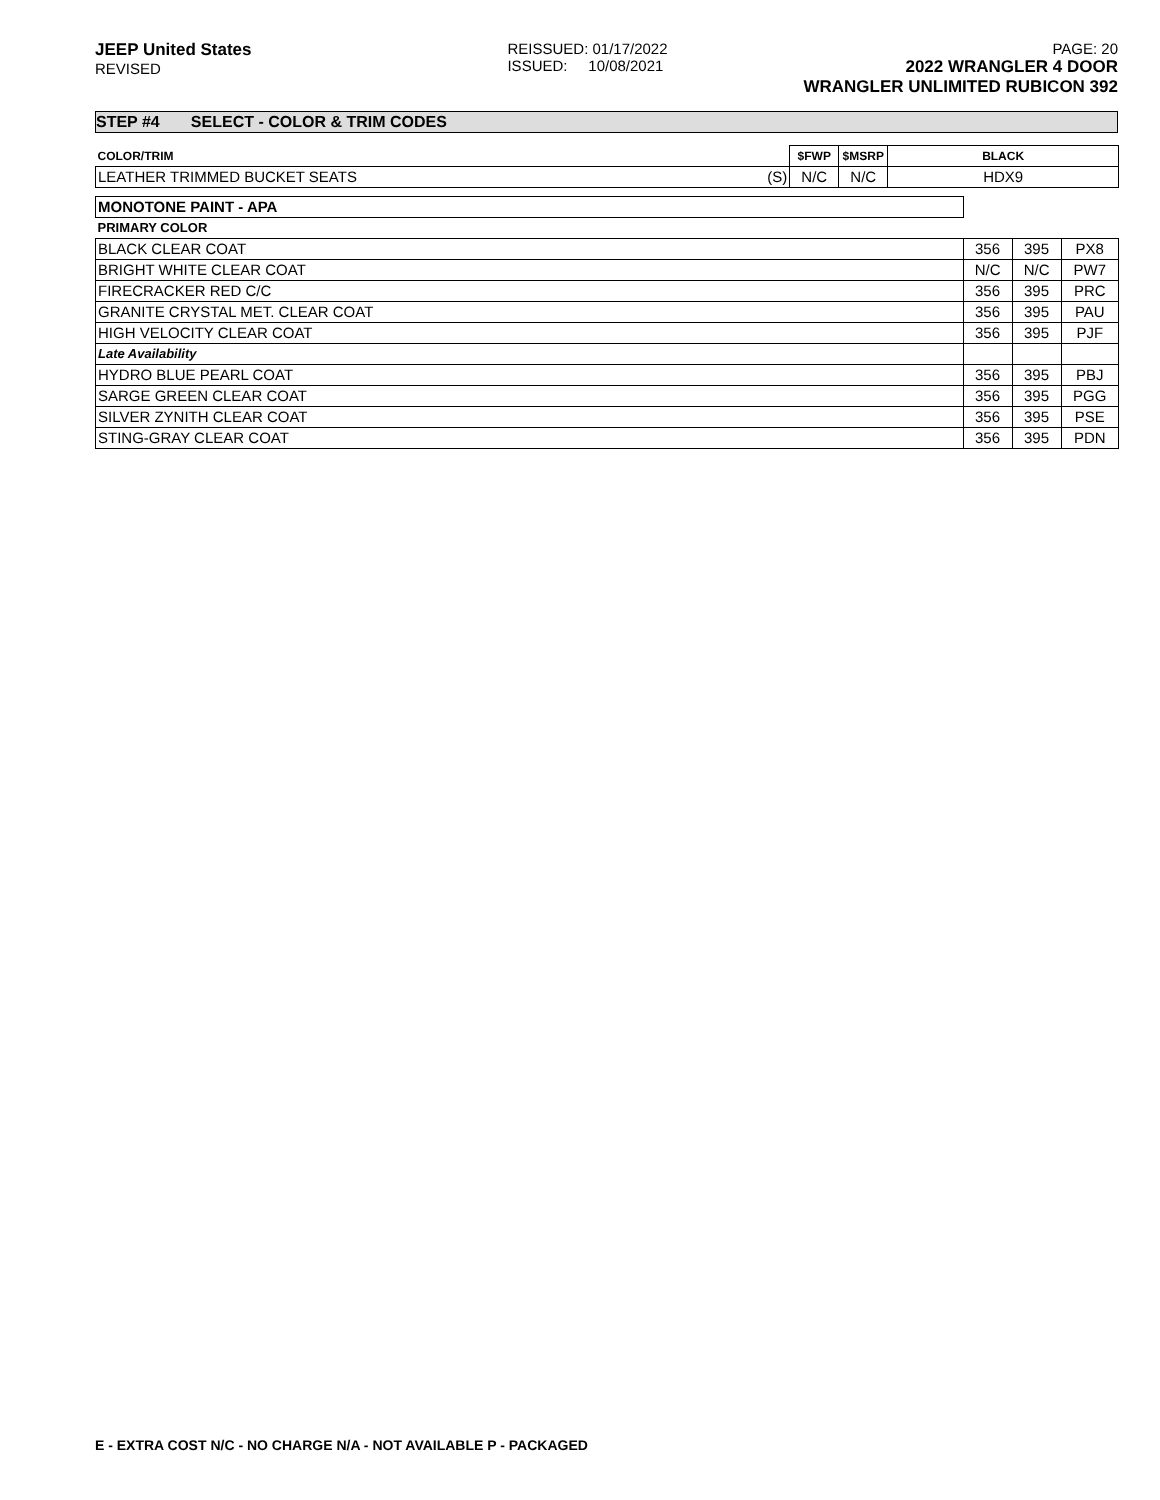JEEP United States
REVISED
REISSUED: 01/17/2022
ISSUED: 10/08/2021
PAGE: 20
2022 WRANGLER 4 DOOR
WRANGLER UNLIMITED RUBICON 392
STEP #4 SELECT - COLOR & TRIM CODES
| COLOR/TRIM | | $FWP | $MSRP | BLACK |
| LEATHER TRIMMED BUCKET SEATS | (S) | N/C | N/C | HDX9 |
| MONOTONE PAINT - APA | | | |
| PRIMARY COLOR | | | |
| BLACK CLEAR COAT | 356 | 395 | PX8 |
| BRIGHT WHITE CLEAR COAT | N/C | N/C | PW7 |
| FIRECRACKER RED C/C | 356 | 395 | PRC |
| GRANITE CRYSTAL MET. CLEAR COAT | 356 | 395 | PAU |
| HIGH VELOCITY CLEAR COAT | 356 | 395 | PJF |
| Late Availability | | | |
| HYDRO BLUE PEARL COAT | 356 | 395 | PBJ |
| SARGE GREEN CLEAR COAT | 356 | 395 | PGG |
| SILVER ZYNITH CLEAR COAT | 356 | 395 | PSE |
| STING-GRAY CLEAR COAT | 356 | 395 | PDN |
E - EXTRA COST N/C - NO CHARGE N/A - NOT AVAILABLE P - PACKAGED